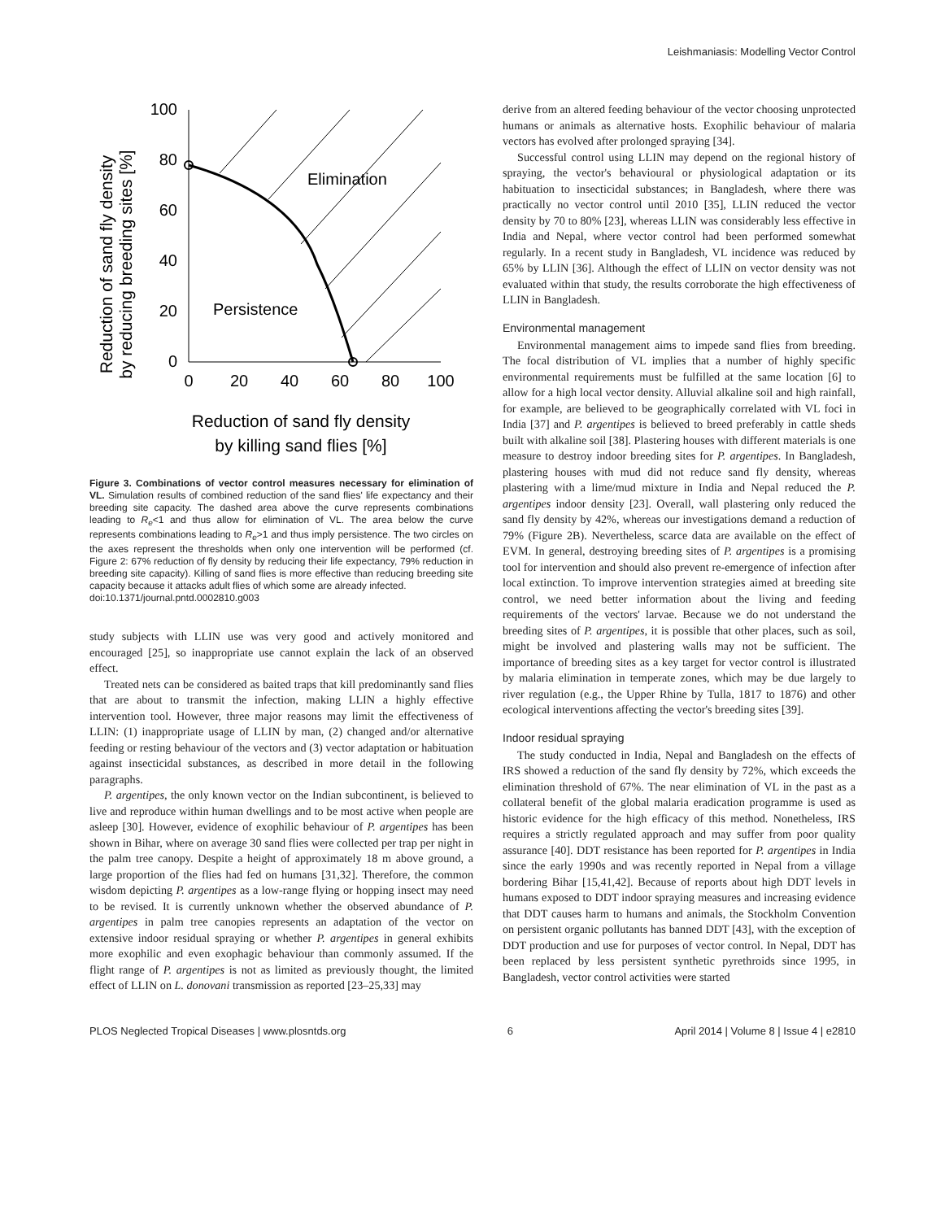Leishmaniasis: Modelling Vector Control
Reduction of sand fly density
by reducing breeding sites [%]
100
80
60
40
20
0
Elimination
Persistence
0
20
40
60
80
100
Reduction of sand fly density
by killing sand flies [%]
Figure 3. Combinations of vector control measures necessary for elimination of VL. Simulation results of combined reduction of the sand flies' life expectancy and their breeding site capacity. The dashed area above the curve represents combinations leading to R<sub>e</sub><1 and thus allow for elimination of VL. The area below the curve represents combinations leading to R<sub>e</sub>>1 and thus imply persistence. The two circles on the axes represent the thresholds when only one intervention will be performed (cf. Figure 2: 67% reduction of fly density by reducing their life expectancy, 79% reduction in breeding site capacity). Killing of sand flies is more effective than reducing breeding site capacity because it attacks adult flies of which some are already infected.
doi:10.1371/journal.pntd.0002810.g003
study subjects with LLIN use was very good and actively monitored and encouraged [25], so inappropriate use cannot explain the lack of an observed effect.
Treated nets can be considered as baited traps that kill predominantly sand flies that are about to transmit the infection, making LLIN a highly effective intervention tool. However, three major reasons may limit the effectiveness of LLIN: (1) inappropriate usage of LLIN by man, (2) changed and/or alternative feeding or resting behaviour of the vectors and (3) vector adaptation or habituation against insecticidal substances, as described in more detail in the following paragraphs.
P. argentipes, the only known vector on the Indian subcontinent, is believed to live and reproduce within human dwellings and to be most active when people are asleep [30]. However, evidence of exophilic behaviour of P. argentipes has been shown in Bihar, where on average 30 sand flies were collected per trap per night in the palm tree canopy. Despite a height of approximately 18 m above ground, a large proportion of the flies had fed on humans [31,32]. Therefore, the common wisdom depicting P. argentipes as a low-range flying or hopping insect may need to be revised. It is currently unknown whether the observed abundance of P. argentipes in palm tree canopies represents an adaptation of the vector on extensive indoor residual spraying or whether P. argentipes in general exhibits more exophilic and even exophagic behaviour than commonly assumed. If the flight range of P. argentipes is not as limited as previously thought, the limited effect of LLIN on L. donovani transmission as reported [23–25,33] may
derive from an altered feeding behaviour of the vector choosing unprotected humans or animals as alternative hosts. Exophilic behaviour of malaria vectors has evolved after prolonged spraying [34].
Successful control using LLIN may depend on the regional history of spraying, the vector's behavioural or physiological adaptation or its habituation to insecticidal substances; in Bangladesh, where there was practically no vector control until 2010 [35], LLIN reduced the vector density by 70 to 80% [23], whereas LLIN was considerably less effective in India and Nepal, where vector control had been performed somewhat regularly. In a recent study in Bangladesh, VL incidence was reduced by 65% by LLIN [36]. Although the effect of LLIN on vector density was not evaluated within that study, the results corroborate the high effectiveness of LLIN in Bangladesh.
Environmental management
Environmental management aims to impede sand flies from breeding. The focal distribution of VL implies that a number of highly specific environmental requirements must be fulfilled at the same location [6] to allow for a high local vector density. Alluvial alkaline soil and high rainfall, for example, are believed to be geographically correlated with VL foci in India [37] and P. argentipes is believed to breed preferably in cattle sheds built with alkaline soil [38]. Plastering houses with different materials is one measure to destroy indoor breeding sites for P. argentipes. In Bangladesh, plastering houses with mud did not reduce sand fly density, whereas plastering with a lime/mud mixture in India and Nepal reduced the P. argentipes indoor density [23]. Overall, wall plastering only reduced the sand fly density by 42%, whereas our investigations demand a reduction of 79% (Figure 2B). Nevertheless, scarce data are available on the effect of EVM. In general, destroying breeding sites of P. argentipes is a promising tool for intervention and should also prevent re-emergence of infection after local extinction. To improve intervention strategies aimed at breeding site control, we need better information about the living and feeding requirements of the vectors' larvae. Because we do not understand the breeding sites of P. argentipes, it is possible that other places, such as soil, might be involved and plastering walls may not be sufficient. The importance of breeding sites as a key target for vector control is illustrated by malaria elimination in temperate zones, which may be due largely to river regulation (e.g., the Upper Rhine by Tulla, 1817 to 1876) and other ecological interventions affecting the vector's breeding sites [39].
Indoor residual spraying
The study conducted in India, Nepal and Bangladesh on the effects of IRS showed a reduction of the sand fly density by 72%, which exceeds the elimination threshold of 67%. The near elimination of VL in the past as a collateral benefit of the global malaria eradication programme is used as historic evidence for the high efficacy of this method. Nonetheless, IRS requires a strictly regulated approach and may suffer from poor quality assurance [40]. DDT resistance has been reported for P. argentipes in India since the early 1990s and was recently reported in Nepal from a village bordering Bihar [15,41,42]. Because of reports about high DDT levels in humans exposed to DDT indoor spraying measures and increasing evidence that DDT causes harm to humans and animals, the Stockholm Convention on persistent organic pollutants has banned DDT [43], with the exception of DDT production and use for purposes of vector control. In Nepal, DDT has been replaced by less persistent synthetic pyrethroids since 1995, in Bangladesh, vector control activities were started
PLOS Neglected Tropical Diseases | www.plosntds.org 6 April 2014 | Volume 8 | Issue 4 | e2810